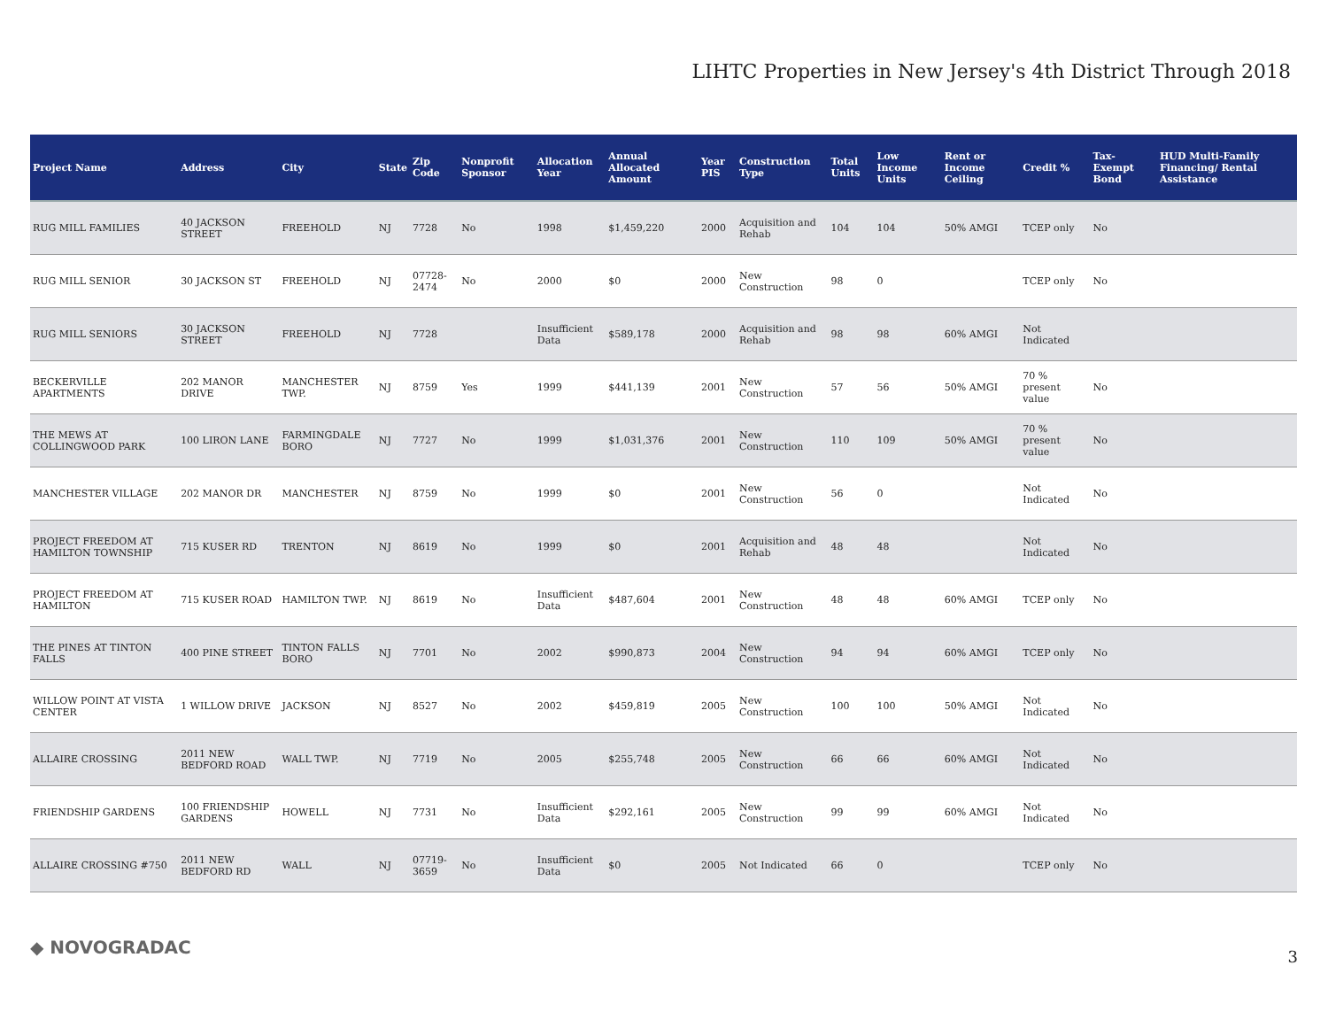LIHTC Properties in New Jersey's 4th District Through 2018
| Project Name | Address | City | State | Zip Code | Nonprofit Sponsor | Allocation Year | Annual Allocated Amount | Year PIS | Construction Type | Total Units | Low Income Units | Rent or Income Ceiling | Credit % | Tax-Exempt Bond | HUD Multi-Family Financing/ Rental Assistance |
| --- | --- | --- | --- | --- | --- | --- | --- | --- | --- | --- | --- | --- | --- | --- | --- |
| RUG MILL FAMILIES | 40 JACKSON STREET | FREEHOLD | NJ | 7728 | No | 1998 | $1,459,220 | 2000 | Acquisition and Rehab | 104 | 104 | 50% AMGI | TCEP only | No | |
| RUG MILL SENIOR | 30 JACKSON ST | FREEHOLD | NJ | 07728-2474 | No | 2000 | $0 | 2000 | New Construction | 98 | 0 | | TCEP only | No | |
| RUG MILL SENIORS | 30 JACKSON STREET | FREEHOLD | NJ | 7728 | | Insufficient Data | $589,178 | 2000 | Acquisition and Rehab | 98 | 98 | 60% AMGI | Not Indicated | | |
| BECKERVILLE APARTMENTS | 202 MANOR DRIVE | MANCHESTER TWP. | NJ | 8759 | Yes | 1999 | $441,139 | 2001 | New Construction | 57 | 56 | 50% AMGI | 70 % present value | No | |
| THE MEWS AT COLLINGWOOD PARK | 100 LIRON LANE | FARMINGDALE BORO | NJ | 7727 | No | 1999 | $1,031,376 | 2001 | New Construction | 110 | 109 | 50% AMGI | 70 % present value | No | |
| MANCHESTER VILLAGE | 202 MANOR DR | MANCHESTER | NJ | 8759 | No | 1999 | $0 | 2001 | New Construction | 56 | 0 | | Not Indicated | No | |
| PROJECT FREEDOM AT HAMILTON TOWNSHIP | 715 KUSER RD | TRENTON | NJ | 8619 | No | 1999 | $0 | 2001 | Acquisition and Rehab | 48 | 48 | | Not Indicated | No | |
| PROJECT FREEDOM AT HAMILTON | 715 KUSER ROAD | HAMILTON TWP. | NJ | 8619 | No | Insufficient Data | $487,604 | 2001 | New Construction | 48 | 48 | 60% AMGI | TCEP only | No | |
| THE PINES AT TINTON FALLS | 400 PINE STREET | TINTON FALLS BORO | NJ | 7701 | No | 2002 | $990,873 | 2004 | New Construction | 94 | 94 | 60% AMGI | TCEP only | No | |
| WILLOW POINT AT VISTA CENTER | 1 WILLOW DRIVE | JACKSON | NJ | 8527 | No | 2002 | $459,819 | 2005 | New Construction | 100 | 100 | 50% AMGI | Not Indicated | No | |
| ALLAIRE CROSSING | 2011 NEW BEDFORD ROAD | WALL TWP. | NJ | 7719 | No | 2005 | $255,748 | 2005 | New Construction | 66 | 66 | 60% AMGI | Not Indicated | No | |
| FRIENDSHIP GARDENS | 100 FRIENDSHIP GARDENS | HOWELL | NJ | 7731 | No | Insufficient Data | $292,161 | 2005 | New Construction | 99 | 99 | 60% AMGI | Not Indicated | No | |
| ALLAIRE CROSSING #750 | 2011 NEW BEDFORD RD | WALL | NJ | 07719-3659 | No | Insufficient Data | $0 | 2005 | Not Indicated | 66 | 0 | | TCEP only | No | |
◆ NOVOGRADAC 3